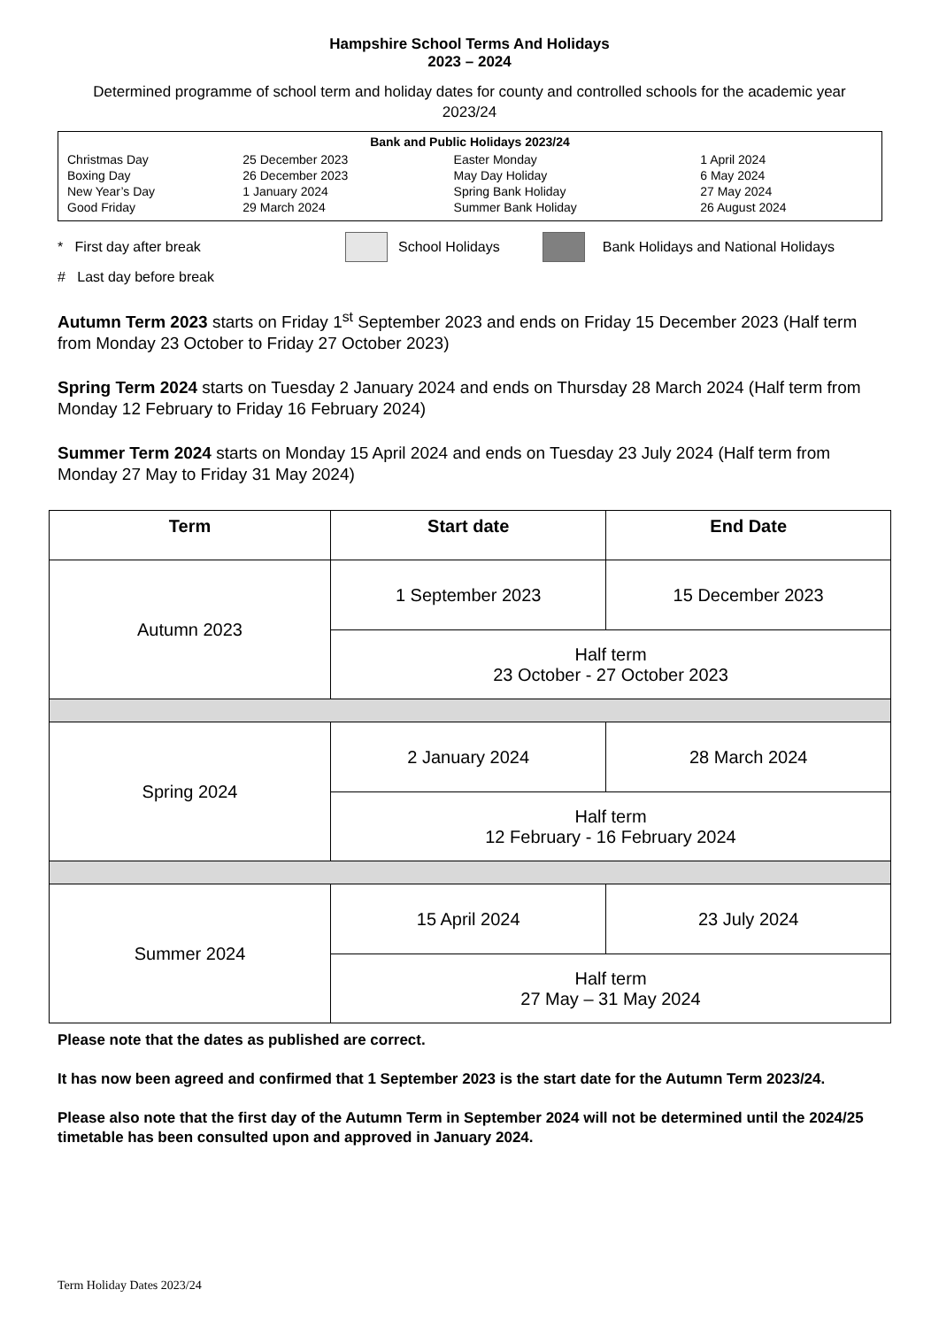Hampshire School Terms And Holidays
2023 – 2024
Determined programme of school term and holiday dates for county and controlled schools for the academic year 2023/24
Bank and Public Holidays 2023/24
| Christmas Day | 25 December 2023 | Easter Monday | 1 April 2024 |
| Boxing Day | 26 December 2023 | May Day Holiday | 6 May 2024 |
| New Year’s Day | 1 January 2024 | Spring Bank Holiday | 27 May 2024 |
| Good Friday | 29 March 2024 | Summer Bank Holiday | 26 August 2024 |
* First day after break School Holidays Bank Holidays and National Holidays
# Last day before break
Autumn Term 2023 starts on Friday 1<sup>st</sup> September 2023 and ends on Friday 15 December 2023 (Half term from Monday 23 October to Friday 27 October 2023)
Spring Term 2024 starts on Tuesday 2 January 2024 and ends on Thursday 28 March 2024 (Half term from Monday 12 February to Friday 16 February 2024)
Summer Term 2024 starts on Monday 15 April 2024 and ends on Tuesday 23 July 2024 (Half term from Monday 27 May to Friday 31 May 2024)
| Term | Start date | End Date |
| --- | --- | --- |
| Autumn 2023 | 1 September 2023 | 15 December 2023 |
| | Half term 23 October - 27 October 2023 | |
| Spring 2024 | 2 January 2024 | 28 March 2024 |
| | Half term 12 February - 16 February 2024 | |
| Summer 2024 | 15 April 2024 | 23 July 2024 |
| | Half term 27 May – 31 May 2024 | |
Please note that the dates as published are correct.
It has now been agreed and confirmed that 1 September 2023 is the start date for the Autumn Term 2023/24.
Please also note that the first day of the Autumn Term in September 2024 will not be determined until the 2024/25 timetable has been consulted upon and approved in January 2024.
Term Holiday Dates 2023/24